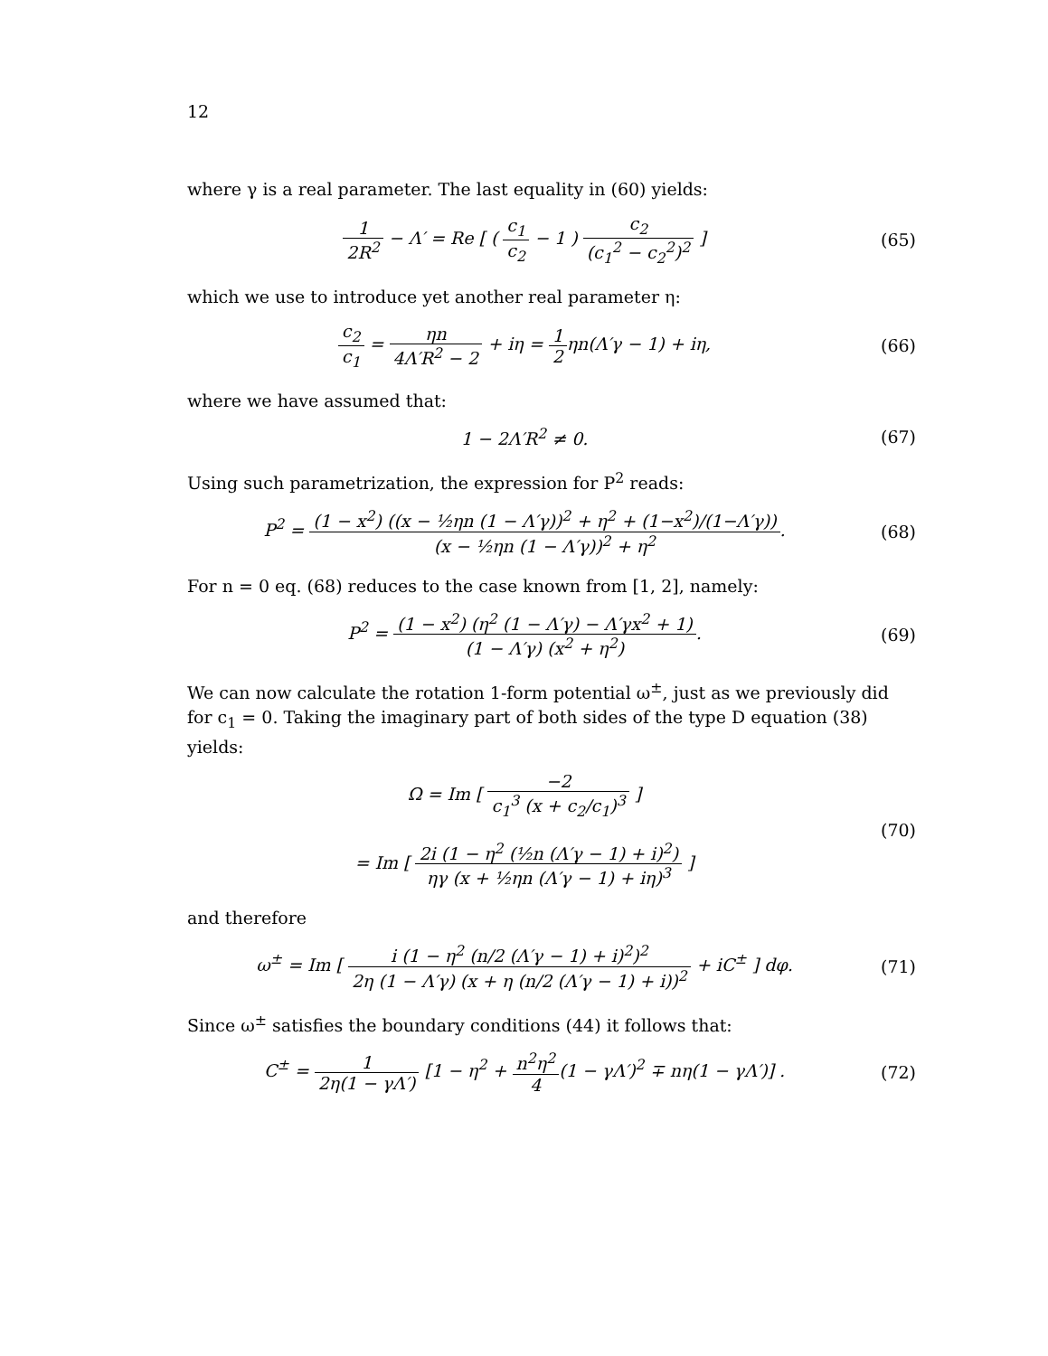12
where γ is a real parameter. The last equality in (60) yields:
1 2R<sup>2</sup> − Λ′ = Re [ ( c<sub>1</sub> c<sub>2</sub> − 1 ) c<sub>2</sub> (c<sub>1</sub><sup>2</sup> − c<sub>2</sub><sup>2</sup>)<sup>2</sup> ]
(65)
which we use to introduce yet another real parameter η:
c<sub>2</sub> c<sub>1</sub> = ηn 4Λ′R<sup>2</sup> − 2 + iη = 1 2ηn(Λ′γ − 1) + iη,
(66)
where we have assumed that:
1 − 2Λ′R<sup>2</sup> ≠ 0. (67)
Using such parametrization, the expression for P<sup>2</sup> reads:
P<sup>2</sup> = (1 − x<sup>2</sup>) ((x − ½ηn (1 − Λ′γ))<sup>2</sup> + η<sup>2</sup> + (1−x<sup>2</sup>)/(1−Λ′γ)) (x − ½ηn (1 − Λ′γ))<sup>2</sup> + η<sup>2</sup>.
(68)
For n = 0 eq. (68) reduces to the case known from [1, 2], namely:
P<sup>2</sup> = (1 − x<sup>2</sup>) (η<sup>2</sup> (1 − Λ′γ) − Λ′γx<sup>2</sup> + 1) (1 − Λ′γ) (x<sup>2</sup> + η<sup>2</sup>).
(69)
We can now calculate the rotation 1-form potential ω<sup>±</sup>, just as we previously did for c<sub>1</sub> = 0. Taking the imaginary part of both sides of the type D equation (38) yields:
Ω = Im [ −2 c<sub>1</sub><sup>3</sup> (x + c<sub>2</sub>/c<sub>1</sub>)<sup>3</sup> ]
= Im [ 2i (1 − η<sup>2</sup> (½n (Λ′γ − 1) + i)<sup>2</sup>) ηγ (x + ½ηn (Λ′γ − 1) + iη)<sup>3</sup> ]
(70)
and therefore
ω<sup>±</sup> = Im [ i (1 − η<sup>2</sup> (n/2 (Λ′γ − 1) + i)<sup>2</sup>)<sup>2</sup> 2η (1 − Λ′γ) (x + η (n/2 (Λ′γ − 1) + i))<sup>2</sup> + iC<sup>±</sup> ] dφ.
(71)
Since ω<sup>±</sup> satisfies the boundary conditions (44) it follows that:
C<sup>±</sup> = 1 2η(1 − γΛ′) [1 − η<sup>2</sup> + n<sup>2</sup>η<sup>2</sup> 4(1 − γΛ′)<sup>2</sup> ∓ nη(1 − γΛ′)] .
(72)